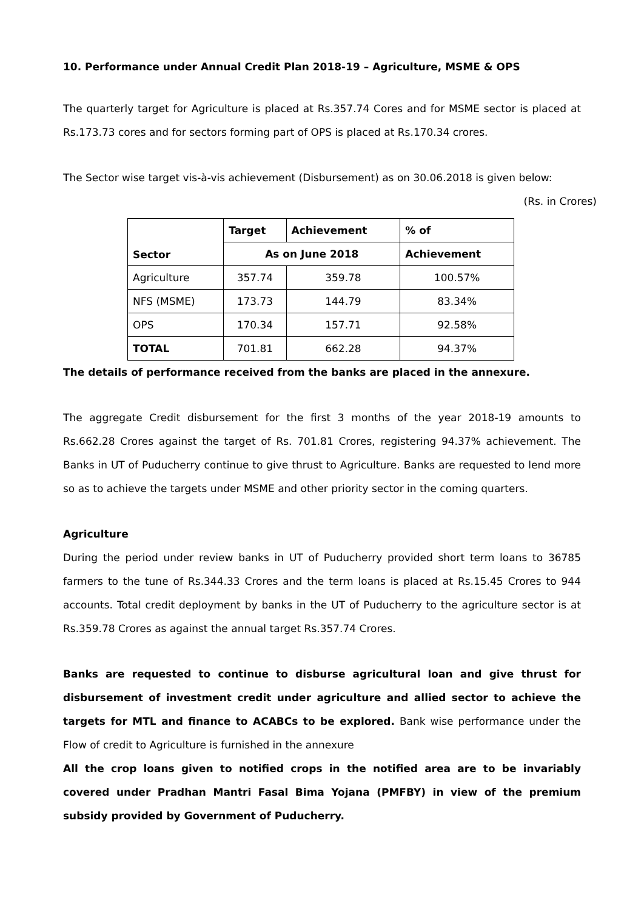10. Performance under Annual Credit Plan 2018-19 – Agriculture, MSME & OPS
The quarterly target for Agriculture is placed at Rs.357.74 Cores and for MSME sector is placed at Rs.173.73 cores and for sectors forming part of OPS is placed at Rs.170.34 crores.
The Sector wise target vis-à-vis achievement (Disbursement) as on 30.06.2018 is given below:
(Rs. in Crores)
| Sector | Target | Achievement | % of |
| --- | --- | --- | --- |
| | As on June 2018 | | Achievement |
| Agriculture | 357.74 | 359.78 | 100.57% |
| NFS (MSME) | 173.73 | 144.79 | 83.34% |
| OPS | 170.34 | 157.71 | 92.58% |
| TOTAL | 701.81 | 662.28 | 94.37% |
The details of performance received from the banks are placed in the annexure.
The aggregate Credit disbursement for the first 3 months of the year 2018-19 amounts to Rs.662.28 Crores against the target of Rs. 701.81 Crores, registering 94.37% achievement. The Banks in UT of Puducherry continue to give thrust to Agriculture. Banks are requested to lend more so as to achieve the targets under MSME and other priority sector in the coming quarters.
Agriculture
During the period under review banks in UT of Puducherry provided short term loans to 36785 farmers to the tune of Rs.344.33 Crores and the term loans is placed at Rs.15.45 Crores to 944 accounts. Total credit deployment by banks in the UT of Puducherry to the agriculture sector is at Rs.359.78 Crores as against the annual target Rs.357.74 Crores.
Banks are requested to continue to disburse agricultural loan and give thrust for disbursement of investment credit under agriculture and allied sector to achieve the targets for MTL and finance to ACABCs to be explored. Bank wise performance under the Flow of credit to Agriculture is furnished in the annexure
All the crop loans given to notified crops in the notified area are to be invariably covered under Pradhan Mantri Fasal Bima Yojana (PMFBY) in view of the premium subsidy provided by Government of Puducherry.